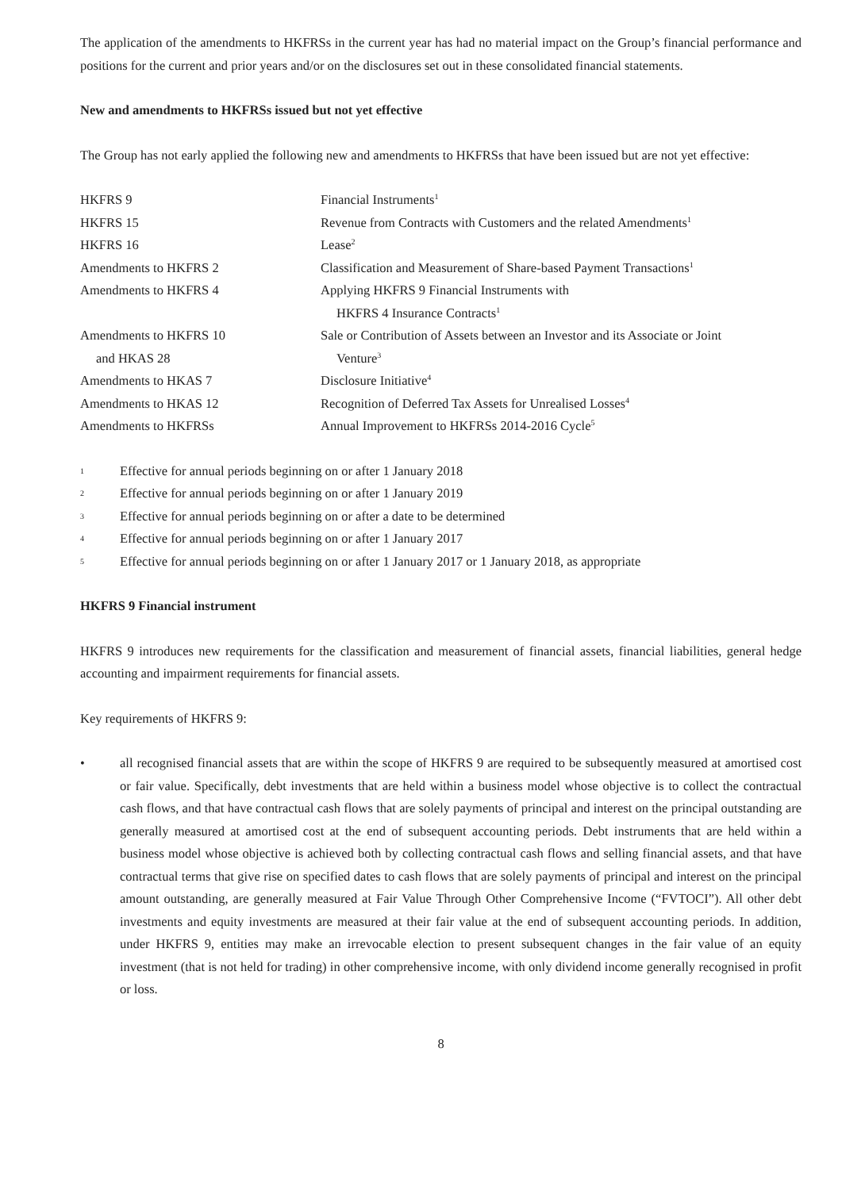The application of the amendments to HKFRSs in the current year has had no material impact on the Group’s financial performance and positions for the current and prior years and/or on the disclosures set out in these consolidated financial statements.
New and amendments to HKFRSs issued but not yet effective
The Group has not early applied the following new and amendments to HKFRSs that have been issued but are not yet effective:
| HKFRS 9 | Financial Instruments<sup>1</sup> |
| HKFRS 15 | Revenue from Contracts with Customers and the related Amendments<sup>1</sup> |
| HKFRS 16 | Lease<sup>2</sup> |
| Amendments to HKFRS 2 | Classification and Measurement of Share-based Payment Transactions<sup>1</sup> |
| Amendments to HKFRS 4 | Applying HKFRS 9 Financial Instruments with HKFRS 4 Insurance Contracts<sup>1</sup> |
| Amendments to HKFRS 10 and HKAS 28 | Sale or Contribution of Assets between an Investor and its Associate or Joint Venture<sup>3</sup> |
| Amendments to HKAS 7 | Disclosure Initiative<sup>4</sup> |
| Amendments to HKAS 12 | Recognition of Deferred Tax Assets for Unrealised Losses<sup>4</sup> |
| Amendments to HKFRSs | Annual Improvement to HKFRSs 2014-2016 Cycle<sup>5</sup> |
1 Effective for annual periods beginning on or after 1 January 2018
2 Effective for annual periods beginning on or after 1 January 2019
3 Effective for annual periods beginning on or after a date to be determined
4 Effective for annual periods beginning on or after 1 January 2017
5 Effective for annual periods beginning on or after 1 January 2017 or 1 January 2018, as appropriate
HKFRS 9 Financial instrument
HKFRS 9 introduces new requirements for the classification and measurement of financial assets, financial liabilities, general hedge accounting and impairment requirements for financial assets.
Key requirements of HKFRS 9:
• all recognised financial assets that are within the scope of HKFRS 9 are required to be subsequently measured at amortised cost or fair value. Specifically, debt investments that are held within a business model whose objective is to collect the contractual cash flows, and that have contractual cash flows that are solely payments of principal and interest on the principal outstanding are generally measured at amortised cost at the end of subsequent accounting periods. Debt instruments that are held within a business model whose objective is achieved both by collecting contractual cash flows and selling financial assets, and that have contractual terms that give rise on specified dates to cash flows that are solely payments of principal and interest on the principal amount outstanding, are generally measured at Fair Value Through Other Comprehensive Income (“FVTOCI”). All other debt investments and equity investments are measured at their fair value at the end of subsequent accounting periods. In addition, under HKFRS 9, entities may make an irrevocable election to present subsequent changes in the fair value of an equity investment (that is not held for trading) in other comprehensive income, with only dividend income generally recognised in profit or loss.
8